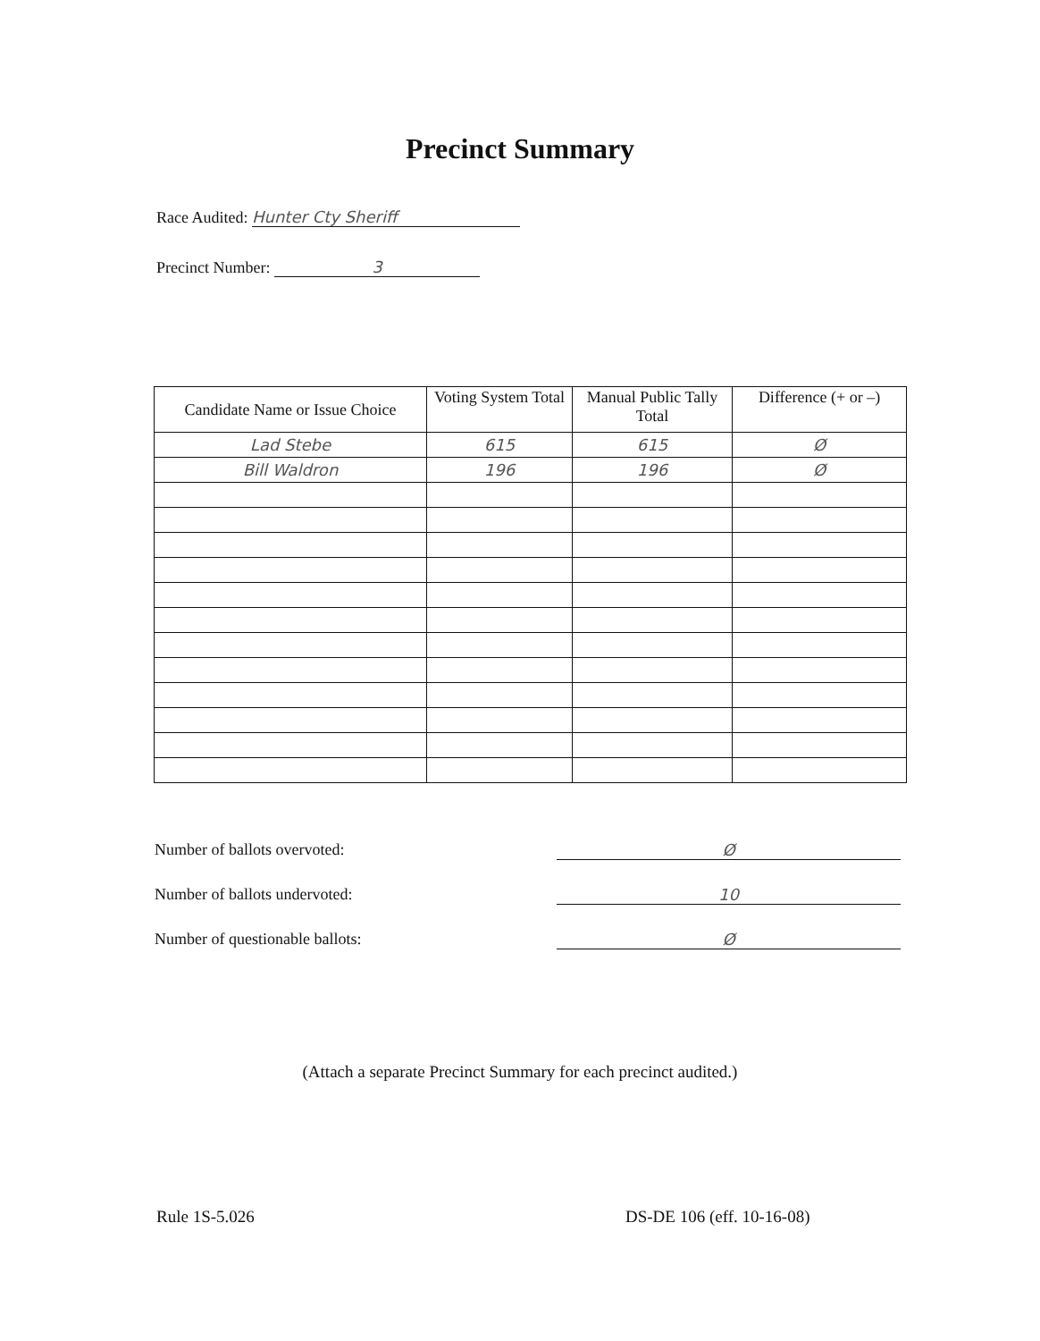Precinct Summary
Race Audited: Hunter Cty Sheriff
Precinct Number: 3
| Candidate Name or Issue Choice | Voting System Total | Manual Public Tally Total | Difference (+ or –) |
| --- | --- | --- | --- |
| Lad Stebe | 615 | 615 | Ø |
| Bill Waldron | 196 | 196 | Ø |
Number of ballots overvoted: Ø
Number of ballots undervoted: 10
Number of questionable ballots: Ø
(Attach a separate Precinct Summary for each precinct audited.)
Rule 1S-5.026 DS-DE 106 (eff. 10-16-08)